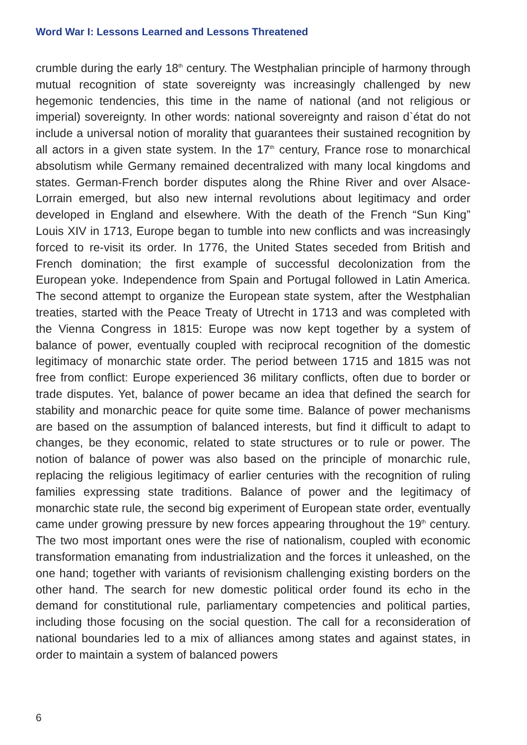Word War I: Lessons Learned and Lessons Threatened
crumble during the early 18<sup>th</sup> century. The Westphalian principle of harmony through mutual recognition of state sovereignty was increasingly challenged by new hegemonic tendencies, this time in the name of national (and not religious or imperial) sovereignty. In other words: national sovereignty and raison d`état do not include a universal notion of morality that guarantees their sustained recognition by all actors in a given state system. In the 17<sup>th</sup> century, France rose to monarchical absolutism while Germany remained decentralized with many local kingdoms and states. German-French border disputes along the Rhine River and over Alsace-Lorrain emerged, but also new internal revolutions about legitimacy and order developed in England and elsewhere. With the death of the French “Sun King” Louis XIV in 1713, Europe began to tumble into new conflicts and was increasingly forced to re-visit its order. In 1776, the United States seceded from British and French domination; the first example of successful decolonization from the European yoke. Independence from Spain and Portugal followed in Latin America. The second attempt to organize the European state system, after the Westphalian treaties, started with the Peace Treaty of Utrecht in 1713 and was completed with the Vienna Congress in 1815: Europe was now kept together by a system of balance of power, eventually coupled with reciprocal recognition of the domestic legitimacy of monarchic state order. The period between 1715 and 1815 was not free from conflict: Europe experienced 36 military conflicts, often due to border or trade disputes. Yet, balance of power became an idea that defined the search for stability and monarchic peace for quite some time. Balance of power mechanisms are based on the assumption of balanced interests, but find it difficult to adapt to changes, be they economic, related to state structures or to rule or power. The notion of balance of power was also based on the principle of monarchic rule, replacing the religious legitimacy of earlier centuries with the recognition of ruling families expressing state traditions. Balance of power and the legitimacy of monarchic state rule, the second big experiment of European state order, eventually came under growing pressure by new forces appearing throughout the 19<sup>th</sup> century. The two most important ones were the rise of nationalism, coupled with economic transformation emanating from industrialization and the forces it unleashed, on the one hand; together with variants of revisionism challenging existing borders on the other hand. The search for new domestic political order found its echo in the demand for constitutional rule, parliamentary competencies and political parties, including those focusing on the social question. The call for a reconsideration of national boundaries led to a mix of alliances among states and against states, in order to maintain a system of balanced powers
6